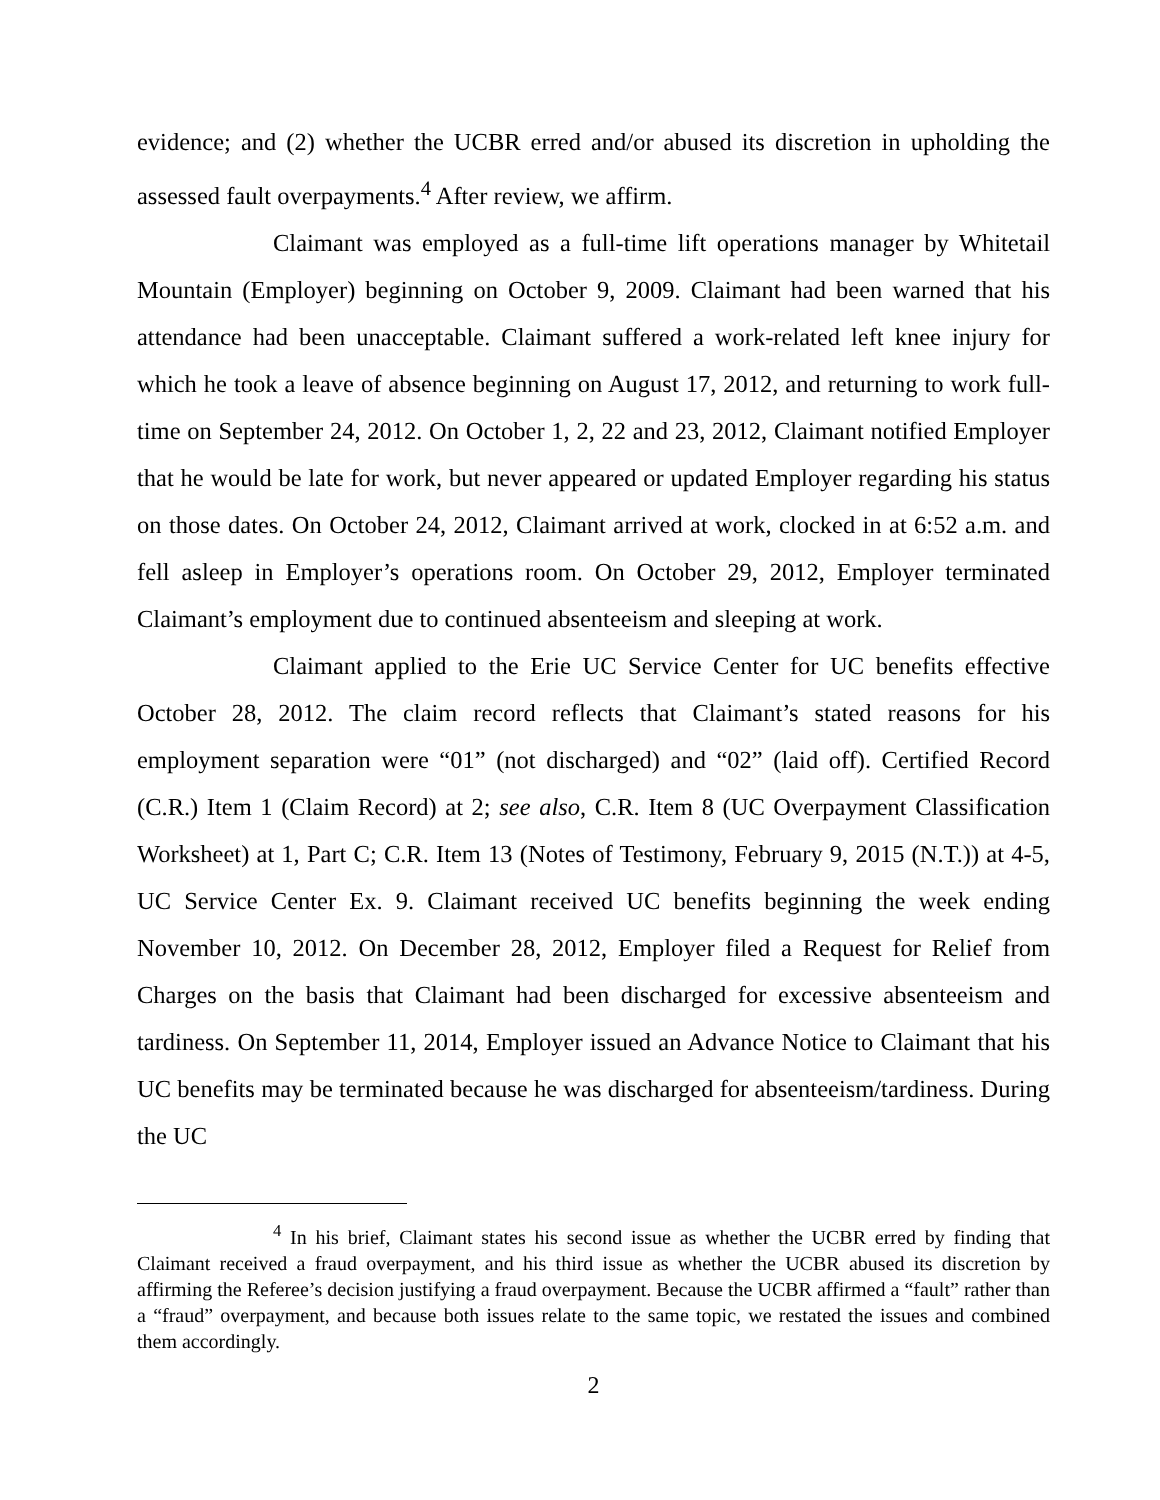evidence; and (2) whether the UCBR erred and/or abused its discretion in upholding the assessed fault overpayments.<sup>4</sup> After review, we affirm.
Claimant was employed as a full-time lift operations manager by Whitetail Mountain (Employer) beginning on October 9, 2009. Claimant had been warned that his attendance had been unacceptable. Claimant suffered a work-related left knee injury for which he took a leave of absence beginning on August 17, 2012, and returning to work full-time on September 24, 2012. On October 1, 2, 22 and 23, 2012, Claimant notified Employer that he would be late for work, but never appeared or updated Employer regarding his status on those dates. On October 24, 2012, Claimant arrived at work, clocked in at 6:52 a.m. and fell asleep in Employer’s operations room. On October 29, 2012, Employer terminated Claimant’s employment due to continued absenteeism and sleeping at work.
Claimant applied to the Erie UC Service Center for UC benefits effective October 28, 2012. The claim record reflects that Claimant’s stated reasons for his employment separation were “01” (not discharged) and “02” (laid off). Certified Record (C.R.) Item 1 (Claim Record) at 2; see also, C.R. Item 8 (UC Overpayment Classification Worksheet) at 1, Part C; C.R. Item 13 (Notes of Testimony, February 9, 2015 (N.T.)) at 4-5, UC Service Center Ex. 9. Claimant received UC benefits beginning the week ending November 10, 2012. On December 28, 2012, Employer filed a Request for Relief from Charges on the basis that Claimant had been discharged for excessive absenteeism and tardiness. On September 11, 2014, Employer issued an Advance Notice to Claimant that his UC benefits may be terminated because he was discharged for absenteeism/tardiness. During the UC
<sup>4</sup> In his brief, Claimant states his second issue as whether the UCBR erred by finding that Claimant received a fraud overpayment, and his third issue as whether the UCBR abused its discretion by affirming the Referee’s decision justifying a fraud overpayment. Because the UCBR affirmed a “fault” rather than a “fraud” overpayment, and because both issues relate to the same topic, we restated the issues and combined them accordingly.
2